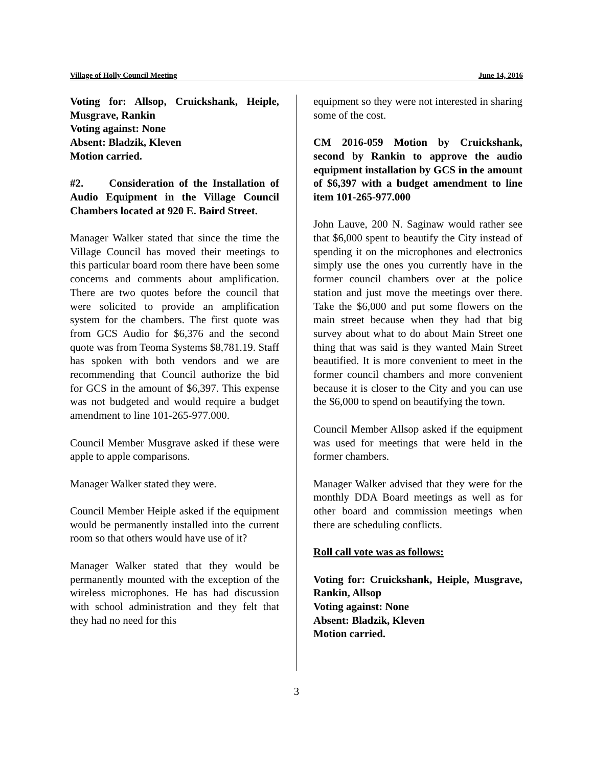Village of Holly Council Meeting June 14, 2016
Voting for: Allsop, Cruickshank, Heiple, Musgrave, Rankin
Voting against: None
Absent: Bladzik, Kleven
Motion carried.
#2. Consideration of the Installation of Audio Equipment in the Village Council Chambers located at 920 E. Baird Street.
Manager Walker stated that since the time the Village Council has moved their meetings to this particular board room there have been some concerns and comments about amplification. There are two quotes before the council that were solicited to provide an amplification system for the chambers. The first quote was from GCS Audio for $6,376 and the second quote was from Teoma Systems $8,781.19. Staff has spoken with both vendors and we are recommending that Council authorize the bid for GCS in the amount of $6,397. This expense was not budgeted and would require a budget amendment to line 101-265-977.000.
Council Member Musgrave asked if these were apple to apple comparisons.
Manager Walker stated they were.
Council Member Heiple asked if the equipment would be permanently installed into the current room so that others would have use of it?
Manager Walker stated that they would be permanently mounted with the exception of the wireless microphones. He has had discussion with school administration and they felt that they had no need for this
equipment so they were not interested in sharing some of the cost.
CM 2016-059 Motion by Cruickshank, second by Rankin to approve the audio equipment installation by GCS in the amount of $6,397 with a budget amendment to line item 101-265-977.000
John Lauve, 200 N. Saginaw would rather see that $6,000 spent to beautify the City instead of spending it on the microphones and electronics simply use the ones you currently have in the former council chambers over at the police station and just move the meetings over there. Take the $6,000 and put some flowers on the main street because when they had that big survey about what to do about Main Street one thing that was said is they wanted Main Street beautified. It is more convenient to meet in the former council chambers and more convenient because it is closer to the City and you can use the $6,000 to spend on beautifying the town.
Council Member Allsop asked if the equipment was used for meetings that were held in the former chambers.
Manager Walker advised that they were for the monthly DDA Board meetings as well as for other board and commission meetings when there are scheduling conflicts.
Roll call vote was as follows:
Voting for: Cruickshank, Heiple, Musgrave, Rankin, Allsop
Voting against: None
Absent: Bladzik, Kleven
Motion carried.
3